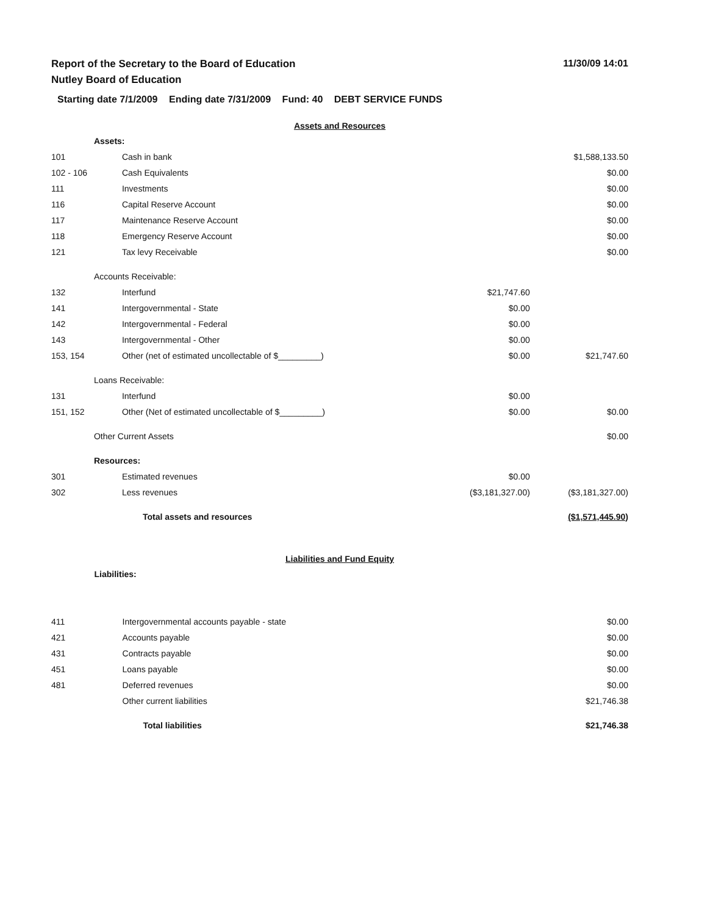Report of the Secretary to the Board of Education
Nutley Board of Education
11/30/09 14:01
Starting date 7/1/2009 Ending date 7/31/2009 Fund: 40 DEBT SERVICE FUNDS
Assets and Resources
| | Assets: | | |
| 101 | Cash in bank | | $1,588,133.50 |
| 102 - 106 | Cash Equivalents | | $0.00 |
| 111 | Investments | | $0.00 |
| 116 | Capital Reserve Account | | $0.00 |
| 117 | Maintenance Reserve Account | | $0.00 |
| 118 | Emergency Reserve Account | | $0.00 |
| 121 | Tax levy Receivable | | $0.00 |
| | Accounts Receivable: | | |
| 132 | Interfund | $21,747.60 | |
| 141 | Intergovernmental - State | $0.00 | |
| 142 | Intergovernmental - Federal | $0.00 | |
| 143 | Intergovernmental - Other | $0.00 | |
| 153, 154 | Other (net of estimated uncollectable of $_________) | $0.00 | $21,747.60 |
| | Loans Receivable: | | |
| 131 | Interfund | $0.00 | |
| 151, 152 | Other (Net of estimated uncollectable of $_________) | $0.00 | $0.00 |
| | Other Current Assets | | $0.00 |
| | Resources: | | |
| 301 | Estimated revenues | $0.00 | |
| 302 | Less revenues | ($3,181,327.00) | ($3,181,327.00) |
| | Total assets and resources | | ($1,571,445.90) |
Liabilities and Fund Equity
| | Liabilities: | | |
| 411 | Intergovernmental accounts payable - state | | $0.00 |
| 421 | Accounts payable | | $0.00 |
| 431 | Contracts payable | | $0.00 |
| 451 | Loans payable | | $0.00 |
| 481 | Deferred revenues | | $0.00 |
| | Other current liabilities | | $21,746.38 |
| | Total liabilities | | $21,746.38 |